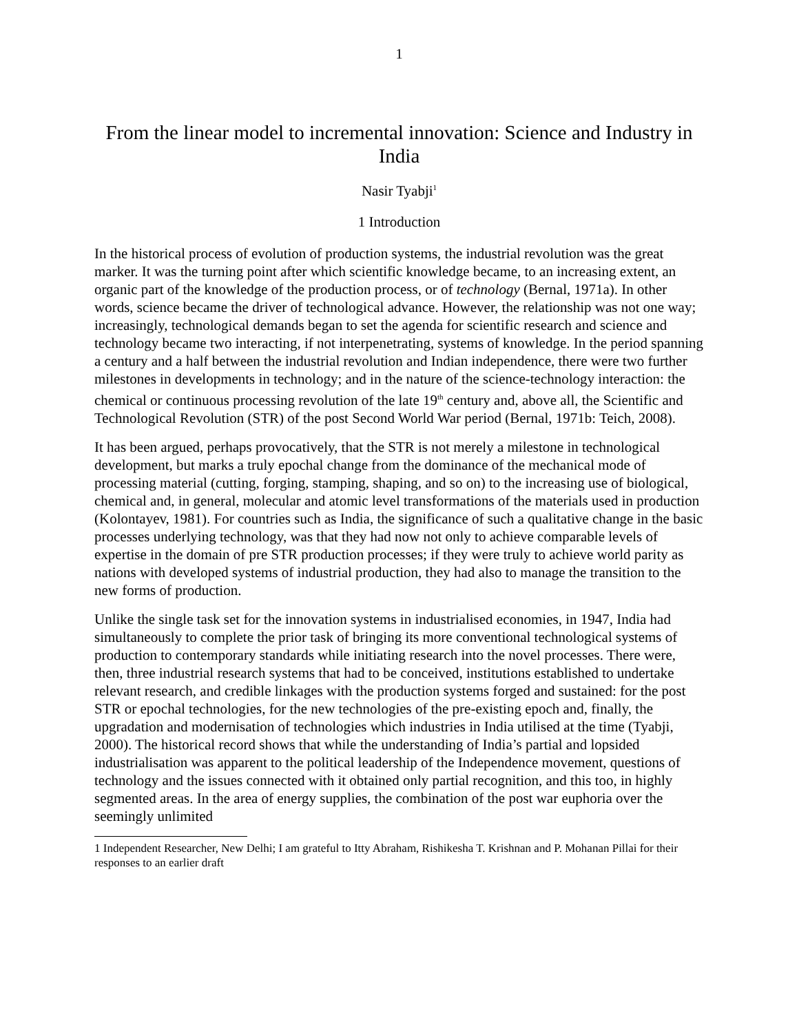1
From the linear model to incremental innovation: Science and Industry in India
Nasir Tyabji<sup>1</sup>
1 Introduction
In the historical process of evolution of production systems, the industrial revolution was the great marker. It was the turning point after which scientific knowledge became, to an increasing extent, an organic part of the knowledge of the production process, or of technology (Bernal, 1971a). In other words, science became the driver of technological advance. However, the relationship was not one way; increasingly, technological demands began to set the agenda for scientific research and science and technology became two interacting, if not interpenetrating, systems of knowledge. In the period spanning a century and a half between the industrial revolution and Indian independence, there were two further milestones in developments in technology; and in the nature of the science-technology interaction: the chemical or continuous processing revolution of the late 19<sup>th</sup> century and, above all, the Scientific and Technological Revolution (STR) of the post Second World War period (Bernal, 1971b: Teich, 2008).
It has been argued, perhaps provocatively, that the STR is not merely a milestone in technological development, but marks a truly epochal change from the dominance of the mechanical mode of processing material (cutting, forging, stamping, shaping, and so on) to the increasing use of biological, chemical and, in general, molecular and atomic level transformations of the materials used in production (Kolontayev, 1981). For countries such as India, the significance of such a qualitative change in the basic processes underlying technology, was that they had now not only to achieve comparable levels of expertise in the domain of pre STR production processes; if they were truly to achieve world parity as nations with developed systems of industrial production, they had also to manage the transition to the new forms of production.
Unlike the single task set for the innovation systems in industrialised economies, in 1947, India had simultaneously to complete the prior task of bringing its more conventional technological systems of production to contemporary standards while initiating research into the novel processes. There were, then, three industrial research systems that had to be conceived, institutions established to undertake relevant research, and credible linkages with the production systems forged and sustained: for the post STR or epochal technologies, for the new technologies of the pre-existing epoch and, finally, the upgradation and modernisation of technologies which industries in India utilised at the time (Tyabji, 2000). The historical record shows that while the understanding of India’s partial and lopsided industrialisation was apparent to the political leadership of the Independence movement, questions of technology and the issues connected with it obtained only partial recognition, and this too, in highly segmented areas. In the area of energy supplies, the combination of the post war euphoria over the seemingly unlimited
1 Independent Researcher, New Delhi; I am grateful to Itty Abraham, Rishikesha T. Krishnan and P. Mohanan Pillai for their responses to an earlier draft